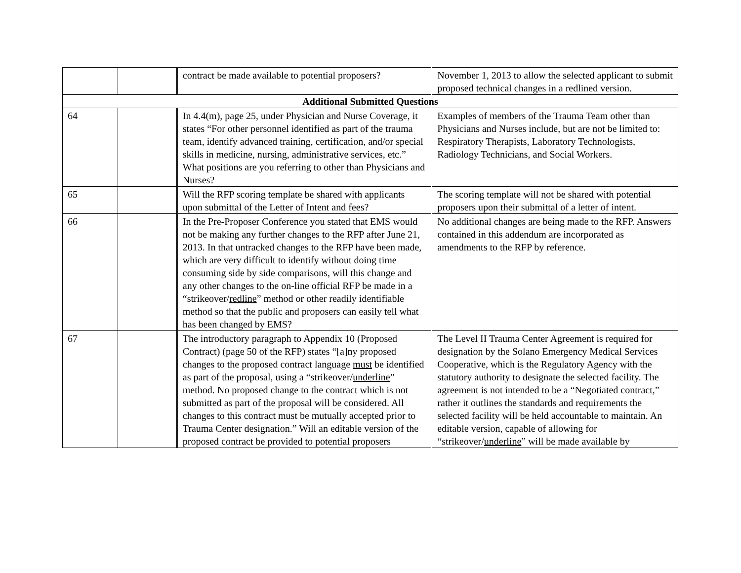| | | contract be made available to potential proposers? | November 1, 2013 to allow the selected applicant to submit proposed technical changes in a redlined version. |
| Additional Submitted Questions | | | |
| 64 | | In 4.4(m), page 25, under Physician and Nurse Coverage, it states “For other personnel identified as part of the trauma team, identify advanced training, certification, and/or special skills in medicine, nursing, administrative services, etc.” What positions are you referring to other than Physicians and Nurses? | Examples of members of the Trauma Team other than Physicians and Nurses include, but are not be limited to: Respiratory Therapists, Laboratory Technologists, Radiology Technicians, and Social Workers. |
| 65 | | Will the RFP scoring template be shared with applicants upon submittal of the Letter of Intent and fees? | The scoring template will not be shared with potential proposers upon their submittal of a letter of intent. |
| 66 | | In the Pre-Proposer Conference you stated that EMS would not be making any further changes to the RFP after June 21, 2013. In that untracked changes to the RFP have been made, which are very difficult to identify without doing time consuming side by side comparisons, will this change and any other changes to the on-line official RFP be made in a “strikeover/ redline ” method or other readily identifiable method so that the public and proposers can easily tell what has been changed by EMS? | No additional changes are being made to the RFP. Answers contained in this addendum are incorporated as amendments to the RFP by reference. |
| 67 | | The introductory paragraph to Appendix 10 (Proposed Contract) (page 50 of the RFP) states “[a]ny proposed changes to the proposed contract language must be identified as part of the proposal, using a “strikeover/ underline ” method. No proposed change to the contract which is not submitted as part of the proposal will be considered. All changes to this contract must be mutually accepted prior to Trauma Center designation.” Will an editable version of the proposed contract be provided to potential proposers | The Level II Trauma Center Agreement is required for designation by the Solano Emergency Medical Services Cooperative, which is the Regulatory Agency with the statutory authority to designate the selected facility. The agreement is not intended to be a “Negotiated contract,” rather it outlines the standards and requirements the selected facility will be held accountable to maintain. An editable version, capable of allowing for “strikeover/ underline ” will be made available by |